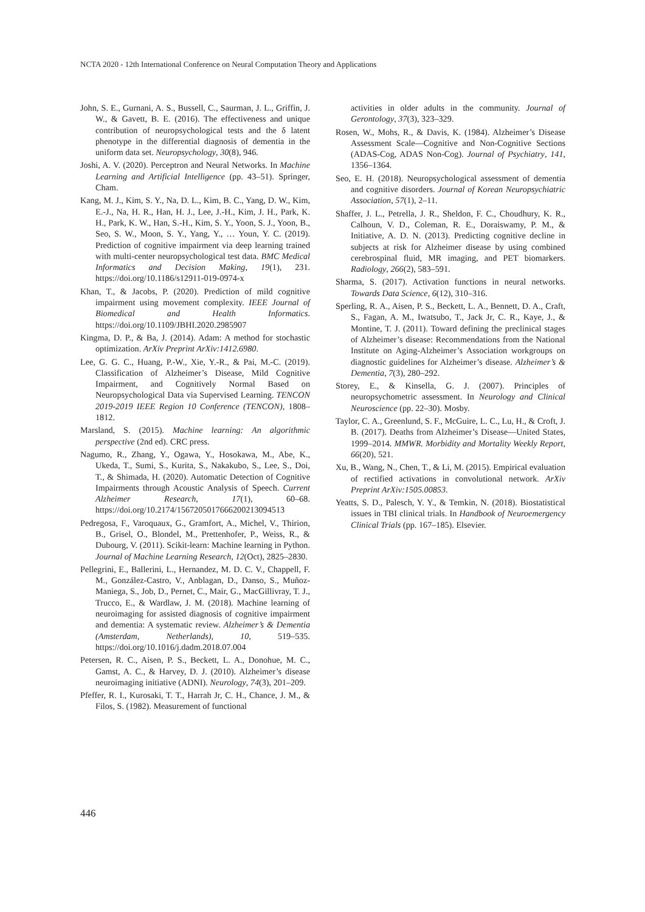NCTA 2020 - 12th International Conference on Neural Computation Theory and Applications
John, S. E., Gurnani, A. S., Bussell, C., Saurman, J. L., Griffin, J. W., & Gavett, B. E. (2016). The effectiveness and unique contribution of neuropsychological tests and the δ latent phenotype in the differential diagnosis of dementia in the uniform data set. Neuropsychology, 30(8), 946.
Joshi, A. V. (2020). Perceptron and Neural Networks. In Machine Learning and Artificial Intelligence (pp. 43–51). Springer, Cham.
Kang, M. J., Kim, S. Y., Na, D. L., Kim, B. C., Yang, D. W., Kim, E.-J., Na, H. R., Han, H. J., Lee, J.-H., Kim, J. H., Park, K. H., Park, K. W., Han, S.-H., Kim, S. Y., Yoon, S. J., Yoon, B., Seo, S. W., Moon, S. Y., Yang, Y., … Youn, Y. C. (2019). Prediction of cognitive impairment via deep learning trained with multi-center neuropsychological test data. BMC Medical Informatics and Decision Making, 19(1), 231. https://doi.org/10.1186/s12911-019-0974-x
Khan, T., & Jacobs, P. (2020). Prediction of mild cognitive impairment using movement complexity. IEEE Journal of Biomedical and Health Informatics. https://doi.org/10.1109/JBHI.2020.2985907
Kingma, D. P., & Ba, J. (2014). Adam: A method for stochastic optimization. ArXiv Preprint ArXiv:1412.6980.
Lee, G. G. C., Huang, P.-W., Xie, Y.-R., & Pai, M.-C. (2019). Classification of Alzheimer’s Disease, Mild Cognitive Impairment, and Cognitively Normal Based on Neuropsychological Data via Supervised Learning. TENCON 2019-2019 IEEE Region 10 Conference (TENCON), 1808–1812.
Marsland, S. (2015). Machine learning: An algorithmic perspective (2nd ed). CRC press.
Nagumo, R., Zhang, Y., Ogawa, Y., Hosokawa, M., Abe, K., Ukeda, T., Sumi, S., Kurita, S., Nakakubo, S., Lee, S., Doi, T., & Shimada, H. (2020). Automatic Detection of Cognitive Impairments through Acoustic Analysis of Speech. Current Alzheimer Research, 17(1), 60–68. https://doi.org/10.2174/1567205017666200213094513
Pedregosa, F., Varoquaux, G., Gramfort, A., Michel, V., Thirion, B., Grisel, O., Blondel, M., Prettenhofer, P., Weiss, R., & Dubourg, V. (2011). Scikit-learn: Machine learning in Python. Journal of Machine Learning Research, 12(Oct), 2825–2830.
Pellegrini, E., Ballerini, L., Hernandez, M. D. C. V., Chappell, F. M., González-Castro, V., Anblagan, D., Danso, S., Muñoz-Maniega, S., Job, D., Pernet, C., Mair, G., MacGillivray, T. J., Trucco, E., & Wardlaw, J. M. (2018). Machine learning of neuroimaging for assisted diagnosis of cognitive impairment and dementia: A systematic review. Alzheimer’s & Dementia (Amsterdam, Netherlands), 10, 519–535. https://doi.org/10.1016/j.dadm.2018.07.004
Petersen, R. C., Aisen, P. S., Beckett, L. A., Donohue, M. C., Gamst, A. C., & Harvey, D. J. (2010). Alzheimer’s disease neuroimaging initiative (ADNI). Neurology, 74(3), 201–209.
Pfeffer, R. I., Kurosaki, T. T., Harrah Jr, C. H., Chance, J. M., & Filos, S. (1982). Measurement of functional
activities in older adults in the community. Journal of Gerontology, 37(3), 323–329.
Rosen, W., Mohs, R., & Davis, K. (1984). Alzheimer’s Disease Assessment Scale—Cognitive and Non-Cognitive Sections (ADAS-Cog, ADAS Non-Cog). Journal of Psychiatry, 141, 1356–1364.
Seo, E. H. (2018). Neuropsychological assessment of dementia and cognitive disorders. Journal of Korean Neuropsychiatric Association, 57(1), 2–11.
Shaffer, J. L., Petrella, J. R., Sheldon, F. C., Choudhury, K. R., Calhoun, V. D., Coleman, R. E., Doraiswamy, P. M., & Initiative, A. D. N. (2013). Predicting cognitive decline in subjects at risk for Alzheimer disease by using combined cerebrospinal fluid, MR imaging, and PET biomarkers. Radiology, 266(2), 583–591.
Sharma, S. (2017). Activation functions in neural networks. Towards Data Science, 6(12), 310–316.
Sperling, R. A., Aisen, P. S., Beckett, L. A., Bennett, D. A., Craft, S., Fagan, A. M., Iwatsubo, T., Jack Jr, C. R., Kaye, J., & Montine, T. J. (2011). Toward defining the preclinical stages of Alzheimer’s disease: Recommendations from the National Institute on Aging-Alzheimer’s Association workgroups on diagnostic guidelines for Alzheimer’s disease. Alzheimer’s & Dementia, 7(3), 280–292.
Storey, E., & Kinsella, G. J. (2007). Principles of neuropsychometric assessment. In Neurology and Clinical Neuroscience (pp. 22–30). Mosby.
Taylor, C. A., Greenlund, S. F., McGuire, L. C., Lu, H., & Croft, J. B. (2017). Deaths from Alzheimer’s Disease—United States, 1999–2014. MMWR. Morbidity and Mortality Weekly Report, 66(20), 521.
Xu, B., Wang, N., Chen, T., & Li, M. (2015). Empirical evaluation of rectified activations in convolutional network. ArXiv Preprint ArXiv:1505.00853.
Yeatts, S. D., Palesch, Y. Y., & Temkin, N. (2018). Biostatistical issues in TBI clinical trials. In Handbook of Neuroemergency Clinical Trials (pp. 167–185). Elsevier.
446